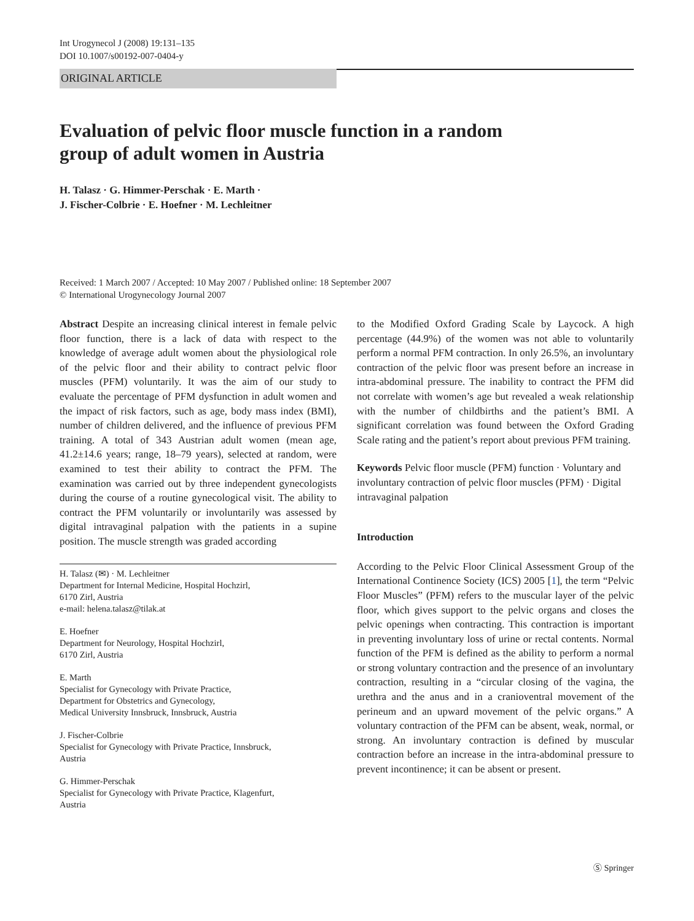Int Urogynecol J (2008) 19:131–135
DOI 10.1007/s00192-007-0404-y
ORIGINAL ARTICLE
Evaluation of pelvic floor muscle function in a random
group of adult women in Austria
H. Talasz · G. Himmer-Perschak · E. Marth ·
J. Fischer-Colbrie · E. Hoefner · M. Lechleitner
Received: 1 March 2007 / Accepted: 10 May 2007 / Published online: 18 September 2007
© International Urogynecology Journal 2007
Abstract Despite an increasing clinical interest in female pelvic floor function, there is a lack of data with respect to the knowledge of average adult women about the physiological role of the pelvic floor and their ability to contract pelvic floor muscles (PFM) voluntarily. It was the aim of our study to evaluate the percentage of PFM dysfunction in adult women and the impact of risk factors, such as age, body mass index (BMI), number of children delivered, and the influence of previous PFM training. A total of 343 Austrian adult women (mean age, 41.2±14.6 years; range, 18–79 years), selected at random, were examined to test their ability to contract the PFM. The examination was carried out by three independent gynecologists during the course of a routine gynecological visit. The ability to contract the PFM voluntarily or involuntarily was assessed by digital intravaginal palpation with the patients in a supine position. The muscle strength was graded according
H. Talasz (✉) · M. Lechleitner
Department for Internal Medicine, Hospital Hochzirl,
6170 Zirl, Austria
e-mail: helena.talasz@tilak.at
E. Hoefner
Department for Neurology, Hospital Hochzirl,
6170 Zirl, Austria
E. Marth
Specialist for Gynecology with Private Practice,
Department for Obstetrics and Gynecology,
Medical University Innsbruck, Innsbruck, Austria
J. Fischer-Colbrie
Specialist for Gynecology with Private Practice, Innsbruck,
Austria
G. Himmer-Perschak
Specialist for Gynecology with Private Practice, Klagenfurt,
Austria
to the Modified Oxford Grading Scale by Laycock. A high percentage (44.9%) of the women was not able to voluntarily perform a normal PFM contraction. In only 26.5%, an involuntary contraction of the pelvic floor was present before an increase in intra-abdominal pressure. The inability to contract the PFM did not correlate with women’s age but revealed a weak relationship with the number of childbirths and the patient’s BMI. A significant correlation was found between the Oxford Grading Scale rating and the patient’s report about previous PFM training.
Keywords Pelvic floor muscle (PFM) function · Voluntary and involuntary contraction of pelvic floor muscles (PFM) · Digital intravaginal palpation
Introduction
According to the Pelvic Floor Clinical Assessment Group of the International Continence Society (ICS) 2005 [1], the term “Pelvic Floor Muscles” (PFM) refers to the muscular layer of the pelvic floor, which gives support to the pelvic organs and closes the pelvic openings when contracting. This contraction is important in preventing involuntary loss of urine or rectal contents. Normal function of the PFM is defined as the ability to perform a normal or strong voluntary contraction and the presence of an involuntary contraction, resulting in a “circular closing of the vagina, the urethra and the anus and in a cranioventral movement of the perineum and an upward movement of the pelvic organs.” A voluntary contraction of the PFM can be absent, weak, normal, or strong. An involuntary contraction is defined by muscular contraction before an increase in the intra-abdominal pressure to prevent incontinence; it can be absent or present.
Ⓢ Springer